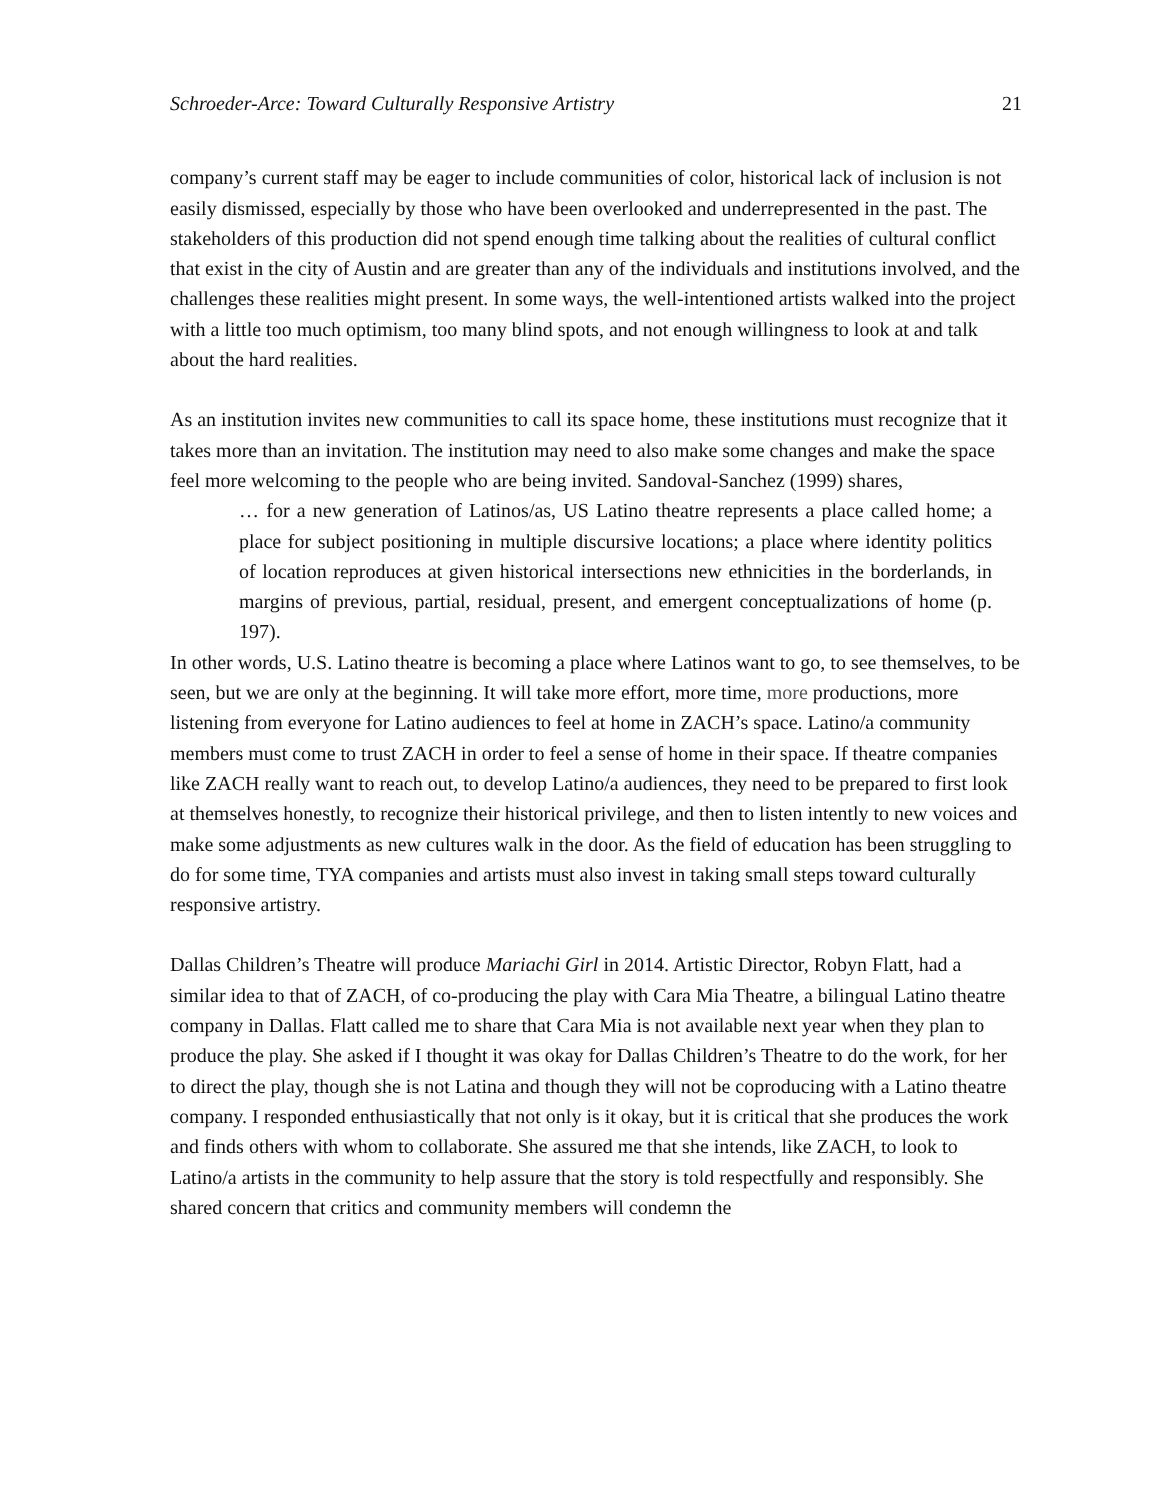Schroeder-Arce: Toward Culturally Responsive Artistry 21
company’s current staff may be eager to include communities of color, historical lack of inclusion is not easily dismissed, especially by those who have been overlooked and underrepresented in the past. The stakeholders of this production did not spend enough time talking about the realities of cultural conflict that exist in the city of Austin and are greater than any of the individuals and institutions involved, and the challenges these realities might present. In some ways, the well-intentioned artists walked into the project with a little too much optimism, too many blind spots, and not enough willingness to look at and talk about the hard realities.
As an institution invites new communities to call its space home, these institutions must recognize that it takes more than an invitation. The institution may need to also make some changes and make the space feel more welcoming to the people who are being invited. Sandoval-Sanchez (1999) shares,
… for a new generation of Latinos/as, US Latino theatre represents a place called home; a place for subject positioning in multiple discursive locations; a place where identity politics of location reproduces at given historical intersections new ethnicities in the borderlands, in margins of previous, partial, residual, present, and emergent conceptualizations of home (p. 197).
In other words, U.S. Latino theatre is becoming a place where Latinos want to go, to see themselves, to be seen, but we are only at the beginning. It will take more effort, more time, more productions, more listening from everyone for Latino audiences to feel at home in ZACH’s space. Latino/a community members must come to trust ZACH in order to feel a sense of home in their space. If theatre companies like ZACH really want to reach out, to develop Latino/a audiences, they need to be prepared to first look at themselves honestly, to recognize their historical privilege, and then to listen intently to new voices and make some adjustments as new cultures walk in the door. As the field of education has been struggling to do for some time, TYA companies and artists must also invest in taking small steps toward culturally responsive artistry.
Dallas Children’s Theatre will produce Mariachi Girl in 2014. Artistic Director, Robyn Flatt, had a similar idea to that of ZACH, of co-producing the play with Cara Mia Theatre, a bilingual Latino theatre company in Dallas. Flatt called me to share that Cara Mia is not available next year when they plan to produce the play. She asked if I thought it was okay for Dallas Children’s Theatre to do the work, for her to direct the play, though she is not Latina and though they will not be coproducing with a Latino theatre company. I responded enthusiastically that not only is it okay, but it is critical that she produces the work and finds others with whom to collaborate. She assured me that she intends, like ZACH, to look to Latino/a artists in the community to help assure that the story is told respectfully and responsibly. She shared concern that critics and community members will condemn the